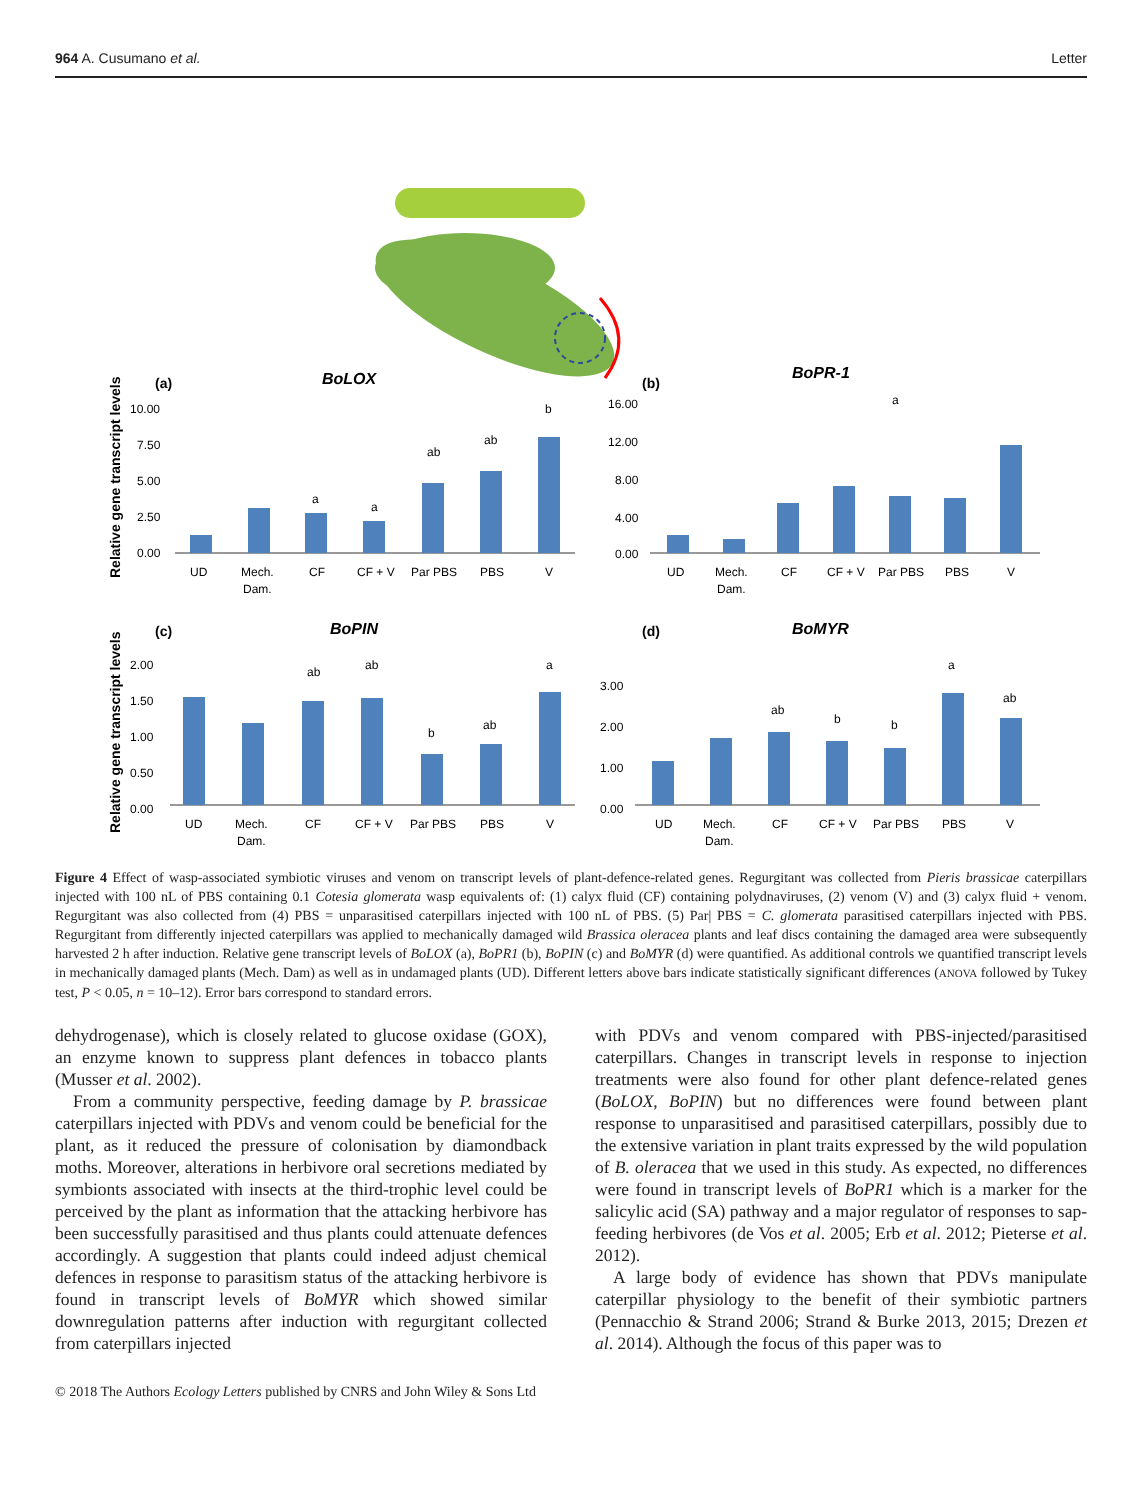964 A. Cusumano et al. Letter
(a)
BoLOX
(b)
BoPR-1
(c)
BoPIN
(d)
BoMYR
Relative gene transcript levels
Relative gene transcript levels
UD
Mech.
Dam.
CF
CF + V
Par PBS
PBS
V
UD
Mech.
Dam.
CF
CF + V
Par PBS
PBS
V
UD
Mech.
Dam.
CF
CF + V
Par PBS
PBS
V
UD
Mech.
Dam.
CF
CF + V
Par PBS
PBS
V
10.00
7.50
5.00
2.50
0.00
16.00
12.00
8.00
4.00
0.00
2.00
1.50
1.00
0.50
0.00
3.00
2.00
1.00
0.00
a
a
ab
ab
b
a
ab
ab
b
ab
a
ab
b
b
a
ab
Figure 4 Effect of wasp-associated symbiotic viruses and venom on transcript levels of plant-defence-related genes. Regurgitant was collected from Pieris brassicae caterpillars injected with 100 nL of PBS containing 0.1 Cotesia glomerata wasp equivalents of: (1) calyx fluid (CF) containing polydnaviruses, (2) venom (V) and (3) calyx fluid + venom. Regurgitant was also collected from (4) PBS = unparasitised caterpillars injected with 100 nL of PBS. (5) Par| PBS = C. glomerata parasitised caterpillars injected with PBS. Regurgitant from differently injected caterpillars was applied to mechanically damaged wild Brassica oleracea plants and leaf discs containing the damaged area were subsequently harvested 2 h after induction. Relative gene transcript levels of BoLOX (a), BoPR1 (b), BoPIN (c) and BoMYR (d) were quantified. As additional controls we quantified transcript levels in mechanically damaged plants (Mech. Dam) as well as in undamaged plants (UD). Different letters above bars indicate statistically significant differences (ANOVA followed by Tukey test, P < 0.05, n = 10–12). Error bars correspond to standard errors.
dehydrogenase), which is closely related to glucose oxidase (GOX), an enzyme known to suppress plant defences in tobacco plants (Musser et al. 2002).
From a community perspective, feeding damage by P. brassicae caterpillars injected with PDVs and venom could be beneficial for the plant, as it reduced the pressure of colonisation by diamondback moths. Moreover, alterations in herbivore oral secretions mediated by symbionts associated with insects at the third-trophic level could be perceived by the plant as information that the attacking herbivore has been successfully parasitised and thus plants could attenuate defences accordingly. A suggestion that plants could indeed adjust chemical defences in response to parasitism status of the attacking herbivore is found in transcript levels of BoMYR which showed similar downregulation patterns after induction with regurgitant collected from caterpillars injected
with PDVs and venom compared with PBS-injected/parasitised caterpillars. Changes in transcript levels in response to injection treatments were also found for other plant defence-related genes (BoLOX, BoPIN) but no differences were found between plant response to unparasitised and parasitised caterpillars, possibly due to the extensive variation in plant traits expressed by the wild population of B. oleracea that we used in this study. As expected, no differences were found in transcript levels of BoPR1 which is a marker for the salicylic acid (SA) pathway and a major regulator of responses to sap-feeding herbivores (de Vos et al. 2005; Erb et al. 2012; Pieterse et al. 2012).
A large body of evidence has shown that PDVs manipulate caterpillar physiology to the benefit of their symbiotic partners (Pennacchio & Strand 2006; Strand & Burke 2013, 2015; Drezen et al. 2014). Although the focus of this paper was to
© 2018 The Authors Ecology Letters published by CNRS and John Wiley & Sons Ltd